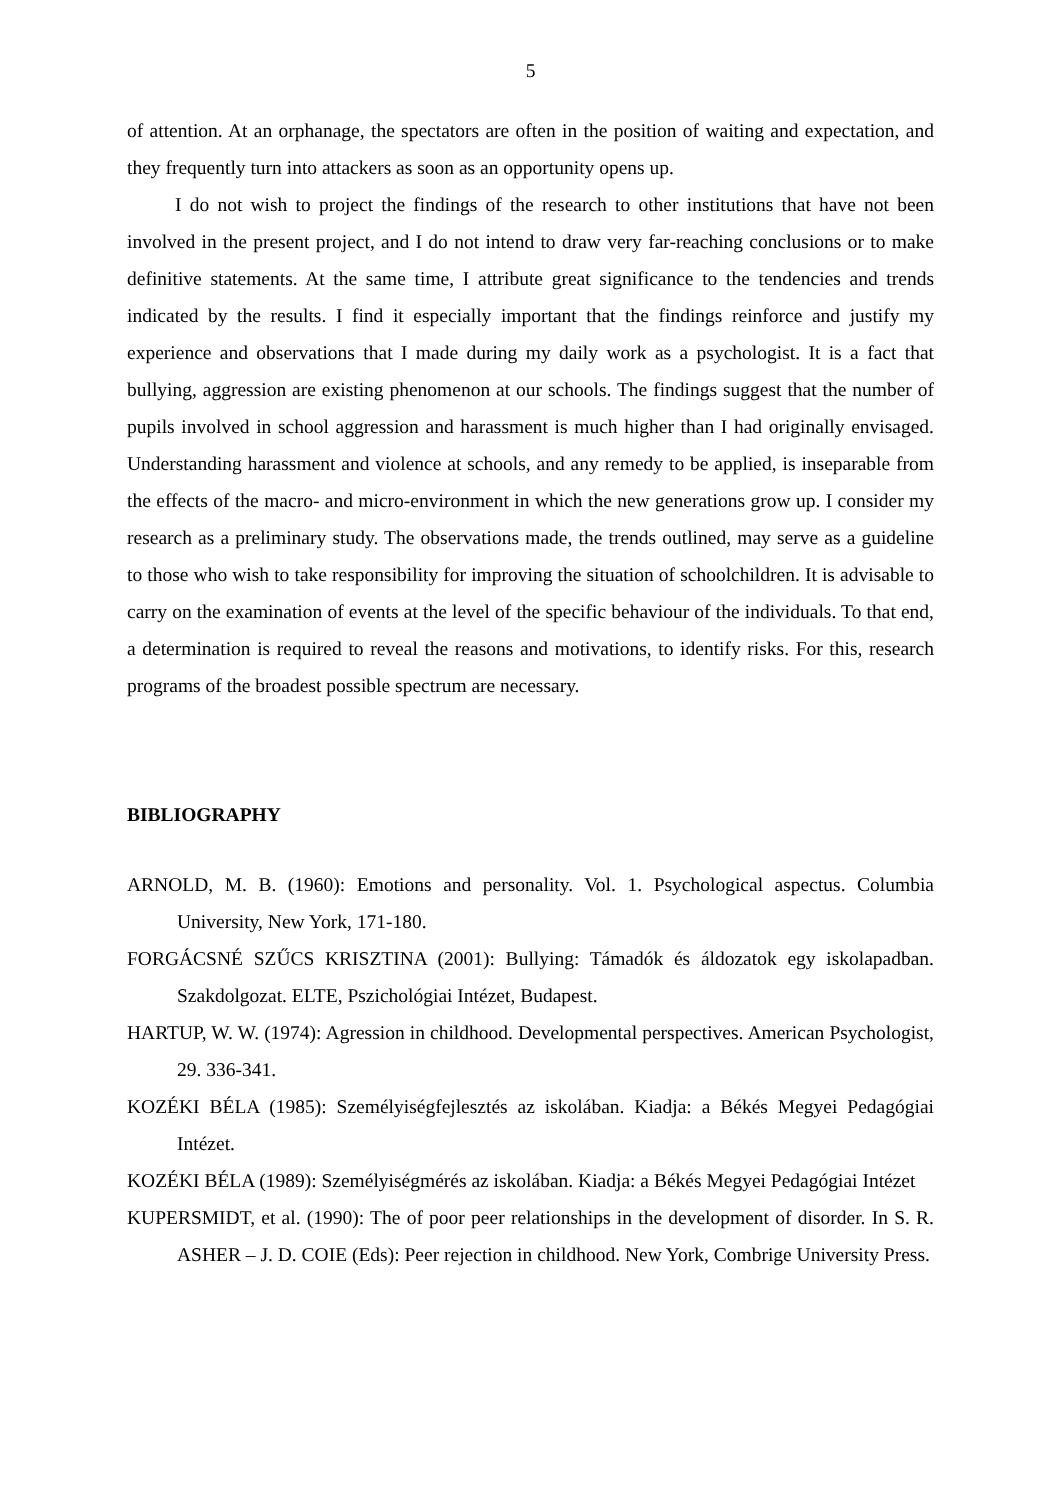5
of attention. At an orphanage, the spectators are often in the position of waiting and expectation, and they frequently turn into attackers as soon as an opportunity opens up.
I do not wish to project the findings of the research to other institutions that have not been involved in the present project, and I do not intend to draw very far-reaching conclusions or to make definitive statements. At the same time, I attribute great significance to the tendencies and trends indicated by the results. I find it especially important that the findings reinforce and justify my experience and observations that I made during my daily work as a psychologist. It is a fact that bullying, aggression are existing phenomenon at our schools. The findings suggest that the number of pupils involved in school aggression and harassment is much higher than I had originally envisaged. Understanding harassment and violence at schools, and any remedy to be applied, is inseparable from the effects of the macro- and micro-environment in which the new generations grow up. I consider my research as a preliminary study. The observations made, the trends outlined, may serve as a guideline to those who wish to take responsibility for improving the situation of schoolchildren. It is advisable to carry on the examination of events at the level of the specific behaviour of the individuals. To that end, a determination is required to reveal the reasons and motivations, to identify risks. For this, research programs of the broadest possible spectrum are necessary.
BIBLIOGRAPHY
ARNOLD, M. B. (1960): Emotions and personality. Vol. 1. Psychological aspectus. Columbia University, New York, 171-180.
FORGÁCSNÉ SZŰCS KRISZTINA (2001): Bullying: Támadók és áldozatok egy iskolapadban. Szakdolgozat. ELTE, Pszichológiai Intézet, Budapest.
HARTUP, W. W. (1974): Agression in childhood. Developmental perspectives. American Psychologist, 29. 336-341.
KOZÉKI BÉLA (1985): Személyiségfejlesztés az iskolában. Kiadja: a Békés Megyei Pedagógiai Intézet.
KOZÉKI BÉLA (1989): Személyiségmérés az iskolában. Kiadja: a Békés Megyei Pedagógiai Intézet
KUPERSMIDT, et al. (1990): The of poor peer relationships in the development of disorder. In S. R. ASHER – J. D. COIE (Eds): Peer rejection in childhood. New York, Combrige University Press.